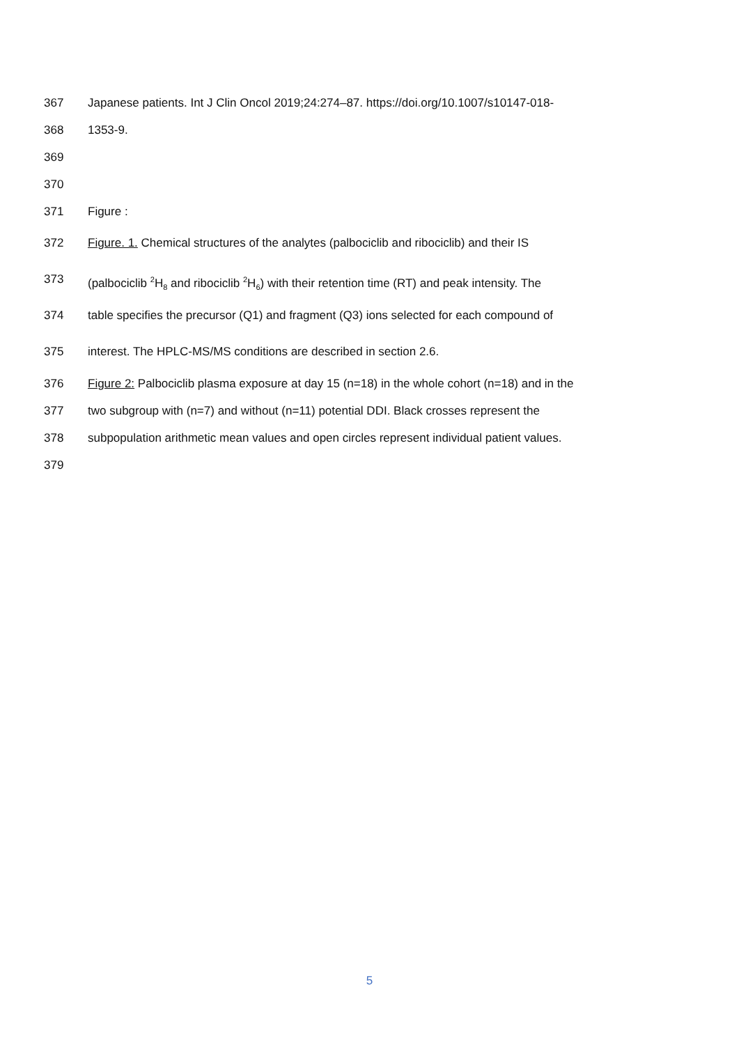367 Japanese patients. Int J Clin Oncol 2019;24:274–87. https://doi.org/10.1007/s10147-018-
368 1353-9.
369
370
371 Figure :
372 Figure. 1. Chemical structures of the analytes (palbociclib and ribociclib) and their IS
373 (palbociclib <sup>2</sup>H<sub>8</sub> and ribociclib <sup>2</sup>H<sub>6</sub>) with their retention time (RT) and peak intensity. The
374 table specifies the precursor (Q1) and fragment (Q3) ions selected for each compound of
375 interest. The HPLC-MS/MS conditions are described in section 2.6.
376 Figure 2: Palbociclib plasma exposure at day 15 (n=18) in the whole cohort (n=18) and in the
377 two subgroup with (n=7) and without (n=11) potential DDI. Black crosses represent the
378 subpopulation arithmetic mean values and open circles represent individual patient values.
379
5